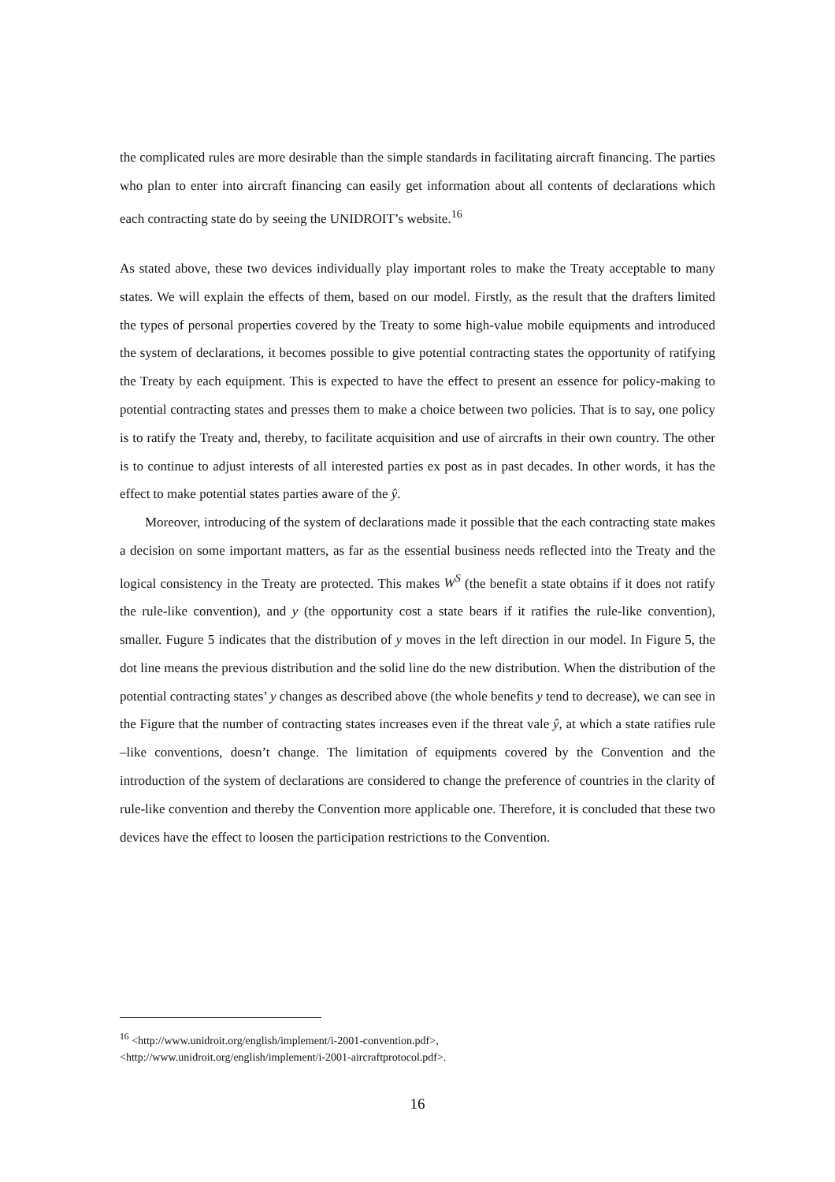the complicated rules are more desirable than the simple standards in facilitating aircraft financing. The parties who plan to enter into aircraft financing can easily get information about all contents of declarations which each contracting state do by seeing the UNIDROIT’s website.<sup>16</sup>
As stated above, these two devices individually play important roles to make the Treaty acceptable to many states. We will explain the effects of them, based on our model. Firstly, as the result that the drafters limited the types of personal properties covered by the Treaty to some high-value mobile equipments and introduced the system of declarations, it becomes possible to give potential contracting states the opportunity of ratifying the Treaty by each equipment. This is expected to have the effect to present an essence for policy-making to potential contracting states and presses them to make a choice between two policies. That is to say, one policy is to ratify the Treaty and, thereby, to facilitate acquisition and use of aircrafts in their own country. The other is to continue to adjust interests of all interested parties ex post as in past decades. In other words, it has the effect to make potential states parties aware of the ŷ.
Moreover, introducing of the system of declarations made it possible that the each contracting state makes a decision on some important matters, as far as the essential business needs reflected into the Treaty and the logical consistency in the Treaty are protected. This makes W<sup>S</sup> (the benefit a state obtains if it does not ratify the rule-like convention), and y (the opportunity cost a state bears if it ratifies the rule-like convention), smaller. Fugure 5 indicates that the distribution of y moves in the left direction in our model. In Figure 5, the dot line means the previous distribution and the solid line do the new distribution. When the distribution of the potential contracting states’ y changes as described above (the whole benefits y tend to decrease), we can see in the Figure that the number of contracting states increases even if the threat vale ŷ, at which a state ratifies rule –like conventions, doesn’t change. The limitation of equipments covered by the Convention and the introduction of the system of declarations are considered to change the preference of countries in the clarity of rule-like convention and thereby the Convention more applicable one. Therefore, it is concluded that these two devices have the effect to loosen the participation restrictions to the Convention.
<sup>16</sup> <http://www.unidroit.org/english/implement/i-2001-convention.pdf>,
<http://www.unidroit.org/english/implement/i-2001-aircraftprotocol.pdf>.
16